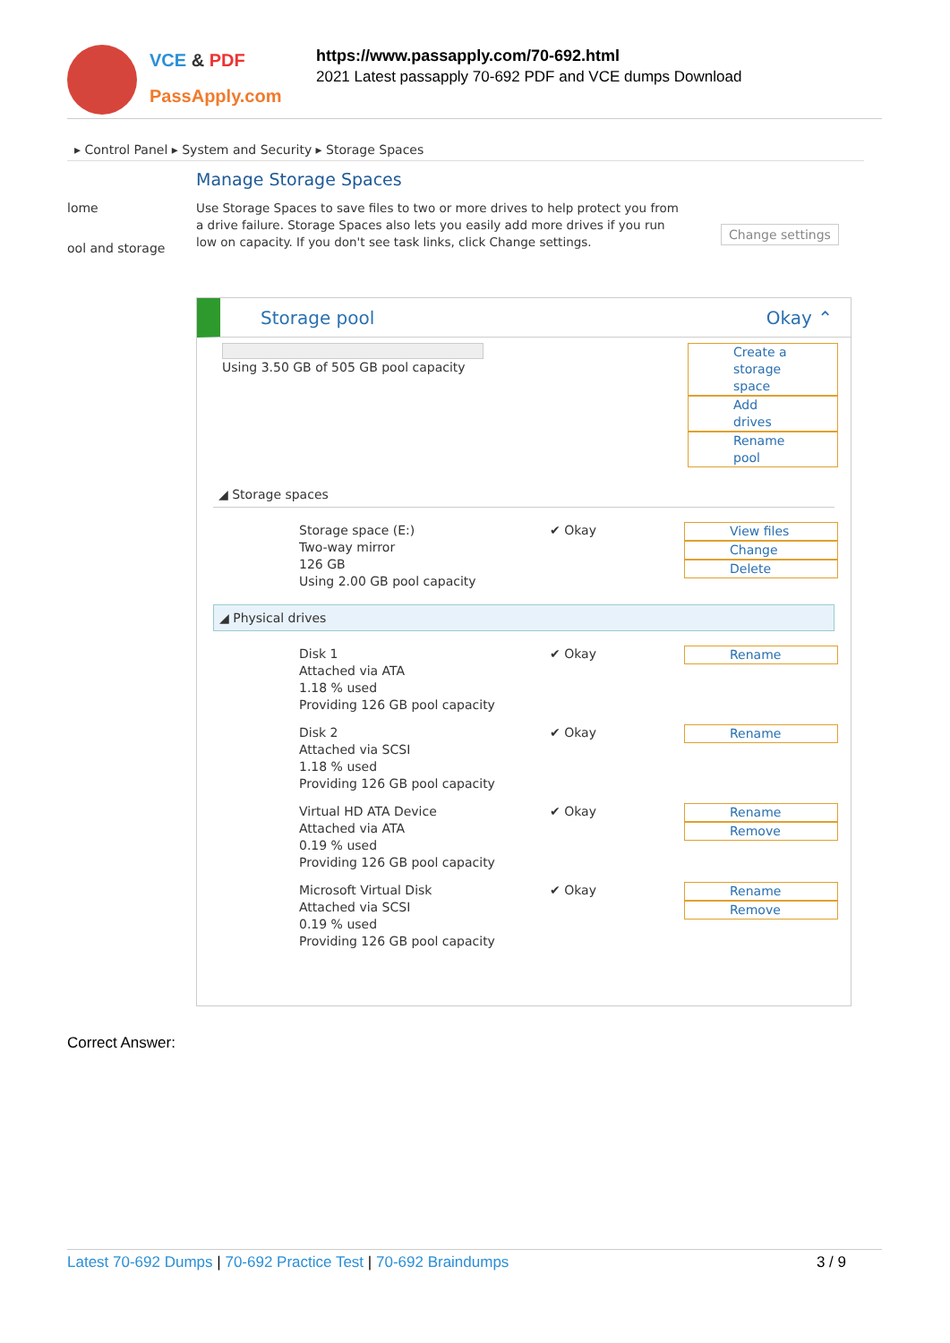VCE & PDF
PassApply.com
https://www.passapply.com/70-692.html
2021 Latest passapply 70-692 PDF and VCE dumps Download
▸ Control Panel ▸ System and Security ▸ Storage Spaces
Manage Storage Spaces
lome
ool and storage
Use Storage Spaces to save files to two or more drives to help protect you from a drive failure. Storage Spaces also lets you easily add more drives if you run low on capacity. If you don't see task links, click Change settings.
Change settings
Storage pool Okay ⌃
Using 3.50 GB of 505 GB pool capacity Create a storage space
Add drives
Rename pool
◢ Storage spaces
Storage space (E:)
Two-way mirror
126 GB
Using 2.00 GB pool capacity
✔ Okay View files
Change
Delete
◢ Physical drives
Disk 1
Attached via ATA
1.18 % used
Providing 126 GB pool capacity
✔ Okay Rename
Disk 2
Attached via SCSI
1.18 % used
Providing 126 GB pool capacity
✔ Okay Rename
Virtual HD ATA Device
Attached via ATA
0.19 % used
Providing 126 GB pool capacity
✔ Okay Rename
Remove
Microsoft Virtual Disk
Attached via SCSI
0.19 % used
Providing 126 GB pool capacity
✔ Okay Rename
Remove
Correct Answer:
Latest 70-692 Dumps | 70-692 Practice Test | 70-692 Braindumps 3 / 9